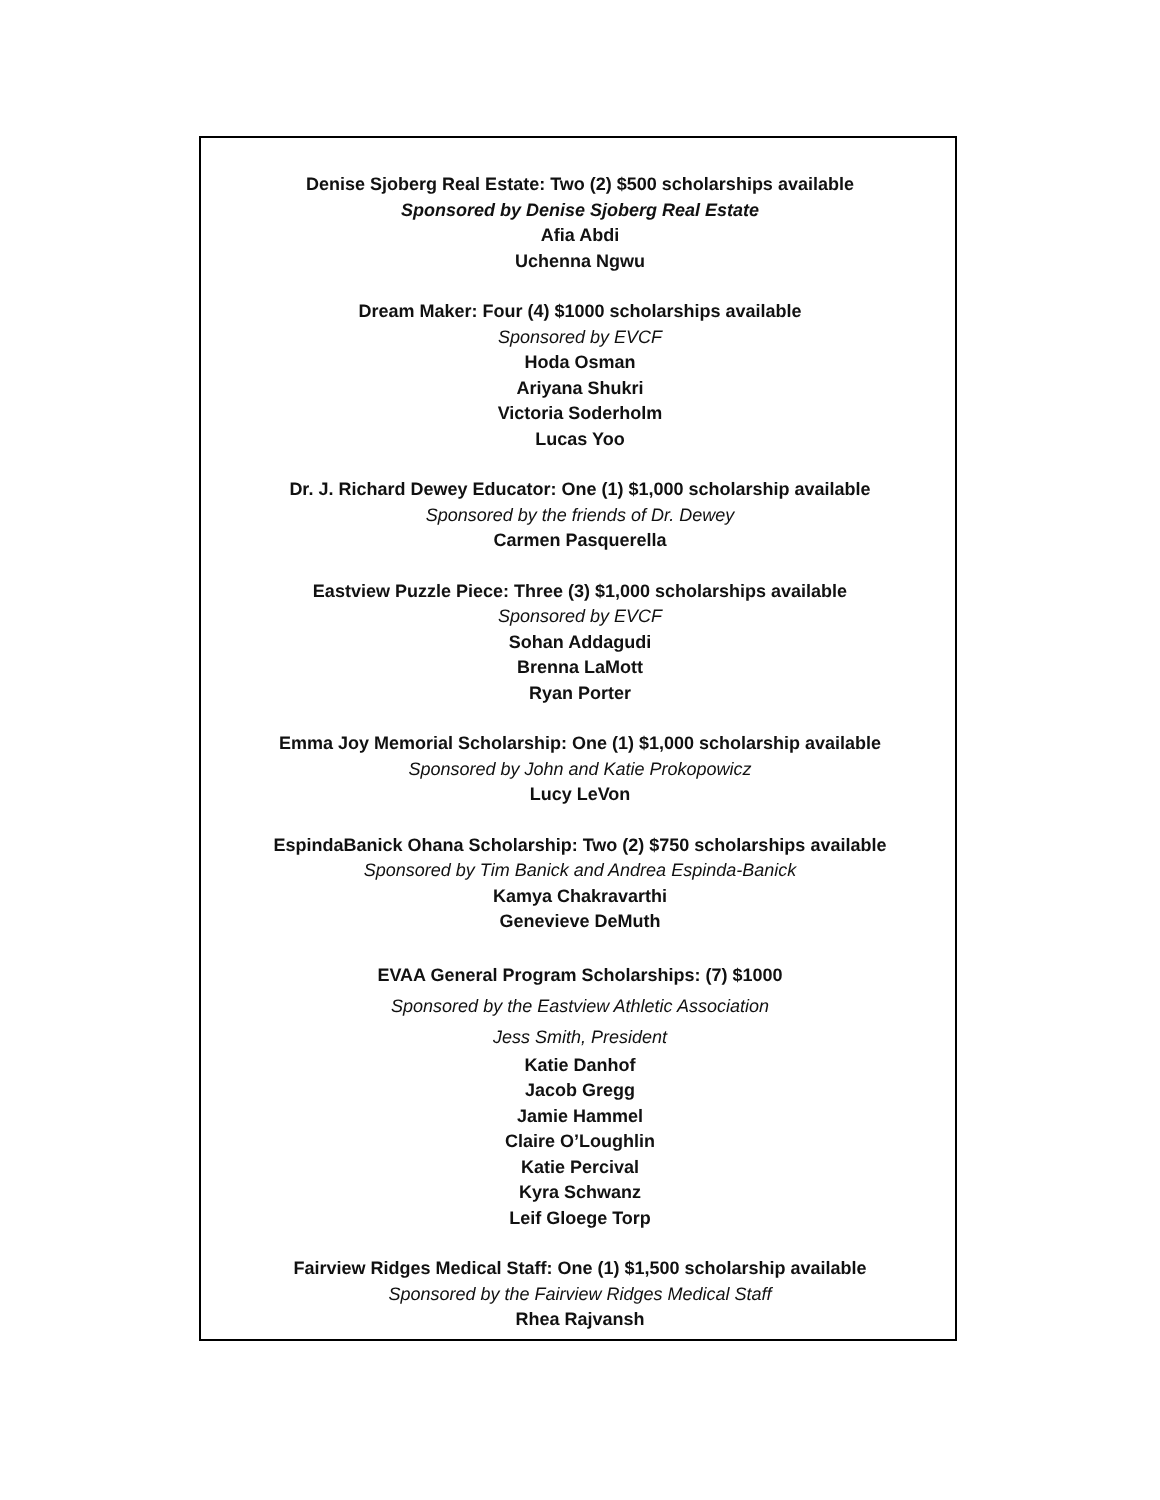Denise Sjoberg Real Estate: Two (2) $500 scholarships available
Sponsored by Denise Sjoberg Real Estate
Afia Abdi
Uchenna Ngwu
Dream Maker: Four (4) $1000 scholarships available
Sponsored by EVCF
Hoda Osman
Ariyana Shukri
Victoria Soderholm
Lucas Yoo
Dr. J. Richard Dewey Educator: One (1) $1,000 scholarship available
Sponsored by the friends of Dr. Dewey
Carmen Pasquerella
Eastview Puzzle Piece: Three (3) $1,000 scholarships available
Sponsored by EVCF
Sohan Addagudi
Brenna LaMott
Ryan Porter
Emma Joy Memorial Scholarship: One (1) $1,000 scholarship available
Sponsored by John and Katie Prokopowicz
Lucy LeVon
EspindaBanick Ohana Scholarship: Two (2) $750 scholarships available
Sponsored by Tim Banick and Andrea Espinda-Banick
Kamya Chakravarthi
Genevieve DeMuth
EVAA General Program Scholarships: (7) $1000
Sponsored by the Eastview Athletic Association
Jess Smith, President
Katie Danhof
Jacob Gregg
Jamie Hammel
Claire O’Loughlin
Katie Percival
Kyra Schwanz
Leif Gloege Torp
Fairview Ridges Medical Staff: One (1) $1,500 scholarship available
Sponsored by the Fairview Ridges Medical Staff
Rhea Rajvansh